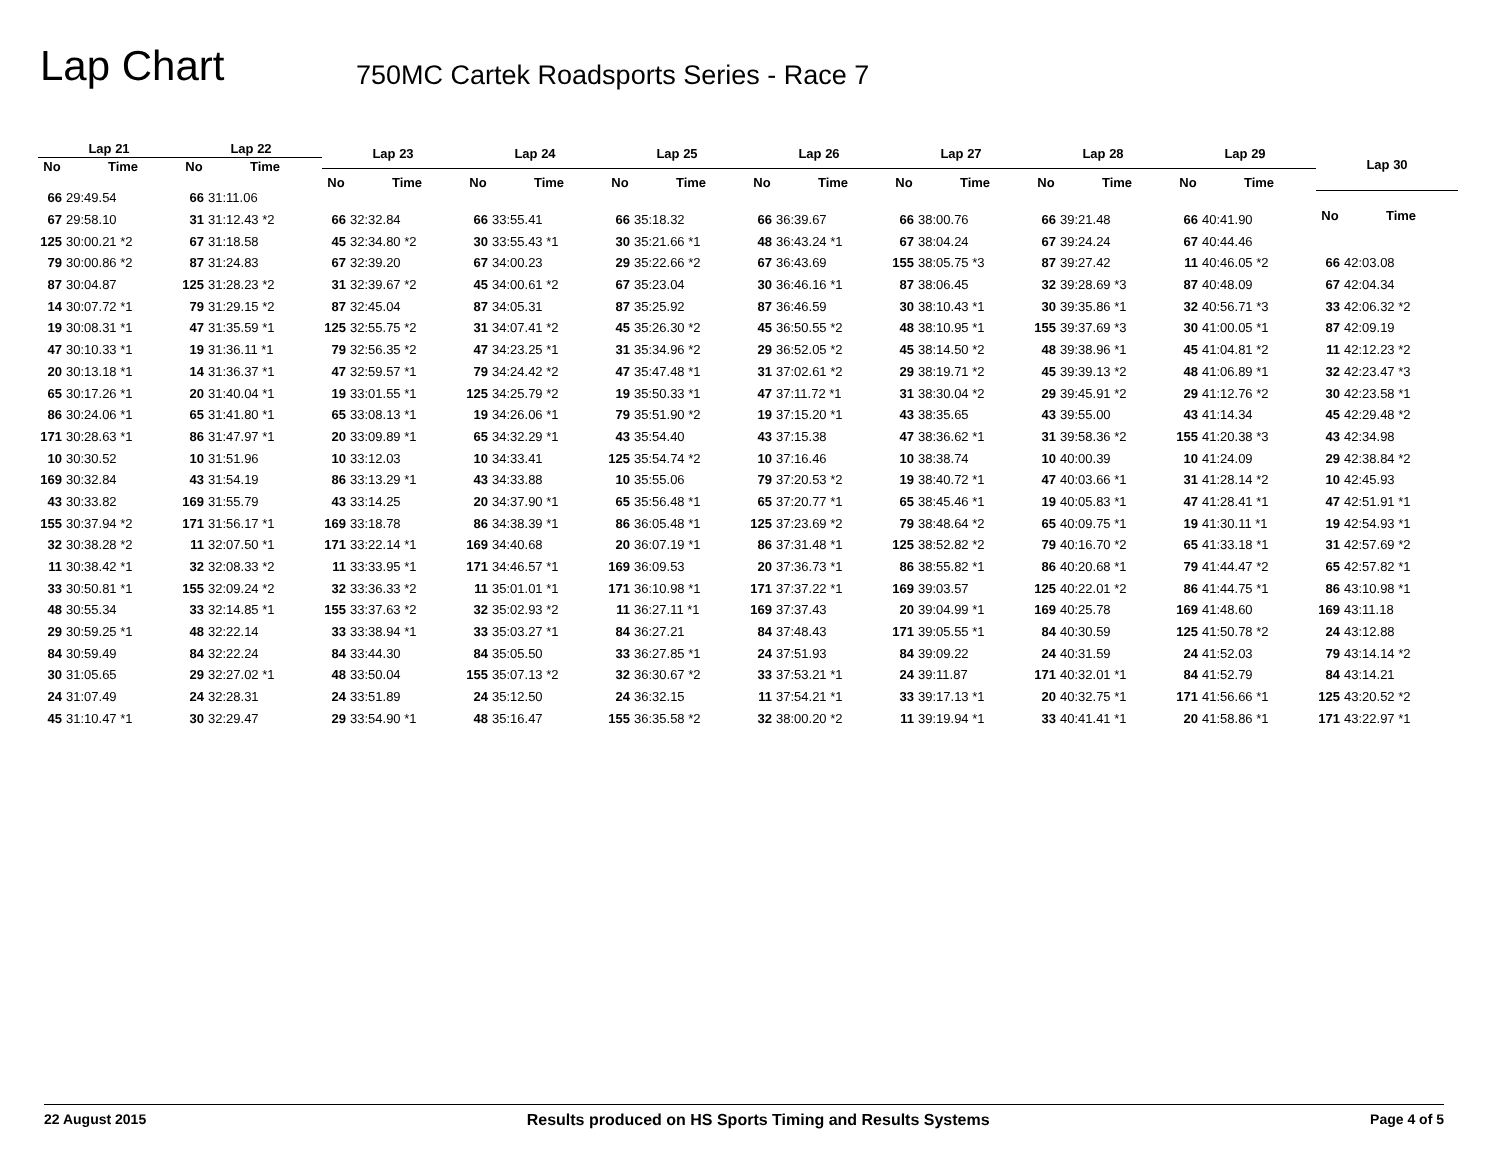Lap Chart
750MC Cartek Roadsports Series - Race 7
| Lap 21 | |
| --- | --- |
| No | Time |
| 66 | 29:49.54 |
| 67 | 29:58.10 |
| 125 | 30:00.21 *2 |
| 79 | 30:00.86 *2 |
| 87 | 30:04.87 |
| 14 | 30:07.72 *1 |
| 19 | 30:08.31 *1 |
| 47 | 30:10.33 *1 |
| 20 | 30:13.18 *1 |
| 65 | 30:17.26 *1 |
| 86 | 30:24.06 *1 |
| 171 | 30:28.63 *1 |
| 10 | 30:30.52 |
| 169 | 30:32.84 |
| 43 | 30:33.82 |
| 155 | 30:37.94 *2 |
| 32 | 30:38.28 *2 |
| 11 | 30:38.42 *1 |
| 33 | 30:50.81 *1 |
| 48 | 30:55.34 |
| 29 | 30:59.25 *1 |
| 84 | 30:59.49 |
| 30 | 31:05.65 |
| 24 | 31:07.49 |
| 45 | 31:10.47 *1 |
| Lap 22 | |
| --- | --- |
| No | Time |
| 66 | 31:11.06 |
| 31 | 31:12.43 *2 |
| 67 | 31:18.58 |
| 87 | 31:24.83 |
| 125 | 31:28.23 *2 |
| 79 | 31:29.15 *2 |
| 47 | 31:35.59 *1 |
| 19 | 31:36.11 *1 |
| 14 | 31:36.37 *1 |
| 20 | 31:40.04 *1 |
| 65 | 31:41.80 *1 |
| 86 | 31:47.97 *1 |
| 10 | 31:51.96 |
| 43 | 31:54.19 |
| 169 | 31:55.79 |
| 171 | 31:56.17 *1 |
| 11 | 32:07.50 *1 |
| 32 | 32:08.33 *2 |
| 155 | 32:09.24 *2 |
| 33 | 32:14.85 *1 |
| 48 | 32:22.14 |
| 84 | 32:22.24 |
| 29 | 32:27.02 *1 |
| 24 | 32:28.31 |
| 30 | 32:29.47 |
| Lap 23 | |
| --- | --- |
| No | Time |
| 66 | 32:32.84 |
| 45 | 32:34.80 *2 |
| 67 | 32:39.20 |
| 31 | 32:39.67 *2 |
| 87 | 32:45.04 |
| 125 | 32:55.75 *2 |
| 79 | 32:56.35 *2 |
| 47 | 32:59.57 *1 |
| 19 | 33:01.55 *1 |
| 65 | 33:08.13 *1 |
| 20 | 33:09.89 *1 |
| 10 | 33:12.03 |
| 86 | 33:13.29 *1 |
| 43 | 33:14.25 |
| 169 | 33:18.78 |
| 171 | 33:22.14 *1 |
| 11 | 33:33.95 *1 |
| 32 | 33:36.33 *2 |
| 155 | 33:37.63 *2 |
| 33 | 33:38.94 *1 |
| 84 | 33:44.30 |
| 48 | 33:50.04 |
| 24 | 33:51.89 |
| 29 | 33:54.90 *1 |
| Lap 24 | |
| --- | --- |
| No | Time |
| 66 | 33:55.41 |
| 30 | 33:55.43 *1 |
| 67 | 34:00.23 |
| 45 | 34:00.61 *2 |
| 87 | 34:05.31 |
| 31 | 34:07.41 *2 |
| 47 | 34:23.25 *1 |
| 79 | 34:24.42 *2 |
| 125 | 34:25.79 *2 |
| 19 | 34:26.06 *1 |
| 65 | 34:32.29 *1 |
| 10 | 34:33.41 |
| 43 | 34:33.88 |
| 20 | 34:37.90 *1 |
| 86 | 34:38.39 *1 |
| 169 | 34:40.68 |
| 171 | 34:46.57 *1 |
| 11 | 35:01.01 *1 |
| 32 | 35:02.93 *2 |
| 33 | 35:03.27 *1 |
| 84 | 35:05.50 |
| 155 | 35:07.13 *2 |
| 24 | 35:12.50 |
| 48 | 35:16.47 |
| Lap 25 | |
| --- | --- |
| No | Time |
| 66 | 35:18.32 |
| 30 | 35:21.66 *1 |
| 29 | 35:22.66 *2 |
| 67 | 35:23.04 |
| 87 | 35:25.92 |
| 45 | 35:26.30 *2 |
| 31 | 35:34.96 *2 |
| 47 | 35:47.48 *1 |
| 19 | 35:50.33 *1 |
| 79 | 35:51.90 *2 |
| 43 | 35:54.40 |
| 125 | 35:54.74 *2 |
| 10 | 35:55.06 |
| 65 | 35:56.48 *1 |
| 86 | 36:05.48 *1 |
| 20 | 36:07.19 *1 |
| 169 | 36:09.53 |
| 171 | 36:10.98 *1 |
| 11 | 36:27.11 *1 |
| 84 | 36:27.21 |
| 33 | 36:27.85 *1 |
| 32 | 36:30.67 *2 |
| 24 | 36:32.15 |
| 155 | 36:35.58 *2 |
| Lap 26 | |
| --- | --- |
| No | Time |
| 66 | 36:39.67 |
| 48 | 36:43.24 *1 |
| 67 | 36:43.69 |
| 30 | 36:46.16 *1 |
| 87 | 36:46.59 |
| 45 | 36:50.55 *2 |
| 29 | 36:52.05 *2 |
| 31 | 37:02.61 *2 |
| 47 | 37:11.72 *1 |
| 19 | 37:15.20 *1 |
| 43 | 37:15.38 |
| 10 | 37:16.46 |
| 79 | 37:20.53 *2 |
| 65 | 37:20.77 *1 |
| 125 | 37:23.69 *2 |
| 86 | 37:31.48 *1 |
| 20 | 37:36.73 *1 |
| 171 | 37:37.22 *1 |
| 169 | 37:37.43 |
| 84 | 37:48.43 |
| 24 | 37:51.93 |
| 33 | 37:53.21 *1 |
| 11 | 37:54.21 *1 |
| 32 | 38:00.20 *2 |
| Lap 27 | |
| --- | --- |
| No | Time |
| 66 | 38:00.76 |
| 67 | 38:04.24 |
| 155 | 38:05.75 *3 |
| 87 | 38:06.45 |
| 30 | 38:10.43 *1 |
| 48 | 38:10.95 *1 |
| 45 | 38:14.50 *2 |
| 29 | 38:19.71 *2 |
| 31 | 38:30.04 *2 |
| 43 | 38:35.65 |
| 47 | 38:36.62 *1 |
| 10 | 38:38.74 |
| 19 | 38:40.72 *1 |
| 65 | 38:45.46 *1 |
| 79 | 38:48.64 *2 |
| 125 | 38:52.82 *2 |
| 86 | 38:55.82 *1 |
| 169 | 39:03.57 |
| 20 | 39:04.99 *1 |
| 171 | 39:05.55 *1 |
| 84 | 39:09.22 |
| 24 | 39:11.87 |
| 33 | 39:17.13 *1 |
| 11 | 39:19.94 *1 |
| Lap 28 | |
| --- | --- |
| No | Time |
| 66 | 39:21.48 |
| 67 | 39:24.24 |
| 87 | 39:27.42 |
| 32 | 39:28.69 *3 |
| 30 | 39:35.86 *1 |
| 155 | 39:37.69 *3 |
| 48 | 39:38.96 *1 |
| 45 | 39:39.13 *2 |
| 29 | 39:45.91 *2 |
| 43 | 39:55.00 |
| 31 | 39:58.36 *2 |
| 10 | 40:00.39 |
| 47 | 40:03.66 *1 |
| 19 | 40:05.83 *1 |
| 65 | 40:09.75 *1 |
| 79 | 40:16.70 *2 |
| 86 | 40:20.68 *1 |
| 125 | 40:22.01 *2 |
| 169 | 40:25.78 |
| 84 | 40:30.59 |
| 24 | 40:31.59 |
| 171 | 40:32.01 *1 |
| 20 | 40:32.75 *1 |
| 33 | 40:41.41 *1 |
| Lap 29 | |
| --- | --- |
| No | Time |
| 66 | 40:41.90 |
| 67 | 40:44.46 |
| 11 | 40:46.05 *2 |
| 87 | 40:48.09 |
| 32 | 40:56.71 *3 |
| 30 | 41:00.05 *1 |
| 45 | 41:04.81 *2 |
| 48 | 41:06.89 *1 |
| 29 | 41:12.76 *2 |
| 43 | 41:14.34 |
| 155 | 41:20.38 *3 |
| 10 | 41:24.09 |
| 31 | 41:28.14 *2 |
| 47 | 41:28.41 *1 |
| 19 | 41:30.11 *1 |
| 65 | 41:33.18 *1 |
| 79 | 41:44.47 *2 |
| 86 | 41:44.75 *1 |
| 169 | 41:48.60 |
| 125 | 41:50.78 *2 |
| 24 | 41:52.03 |
| 84 | 41:52.79 |
| 171 | 41:56.66 *1 |
| 20 | 41:58.86 *1 |
| Lap 30 | |
| --- | --- |
| No | Time |
| 66 | 42:03.08 |
| 67 | 42:04.34 |
| 33 | 42:06.32 *2 |
| 87 | 42:09.19 |
| 11 | 42:12.23 *2 |
| 32 | 42:23.47 *3 |
| 30 | 42:23.58 *1 |
| 45 | 42:29.48 *2 |
| 43 | 42:34.98 |
| 29 | 42:38.84 *2 |
| 10 | 42:45.93 |
| 47 | 42:51.91 *1 |
| 19 | 42:54.93 *1 |
| 31 | 42:57.69 *2 |
| 65 | 42:57.82 *1 |
| 86 | 43:10.98 *1 |
| 169 | 43:11.18 |
| 24 | 43:12.88 |
| 79 | 43:14.14 *2 |
| 84 | 43:14.21 |
| 125 | 43:20.52 *2 |
| 171 | 43:22.97 *1 |
22 August 2015 Results produced on HS Sports Timing and Results Systems Page 4 of 5